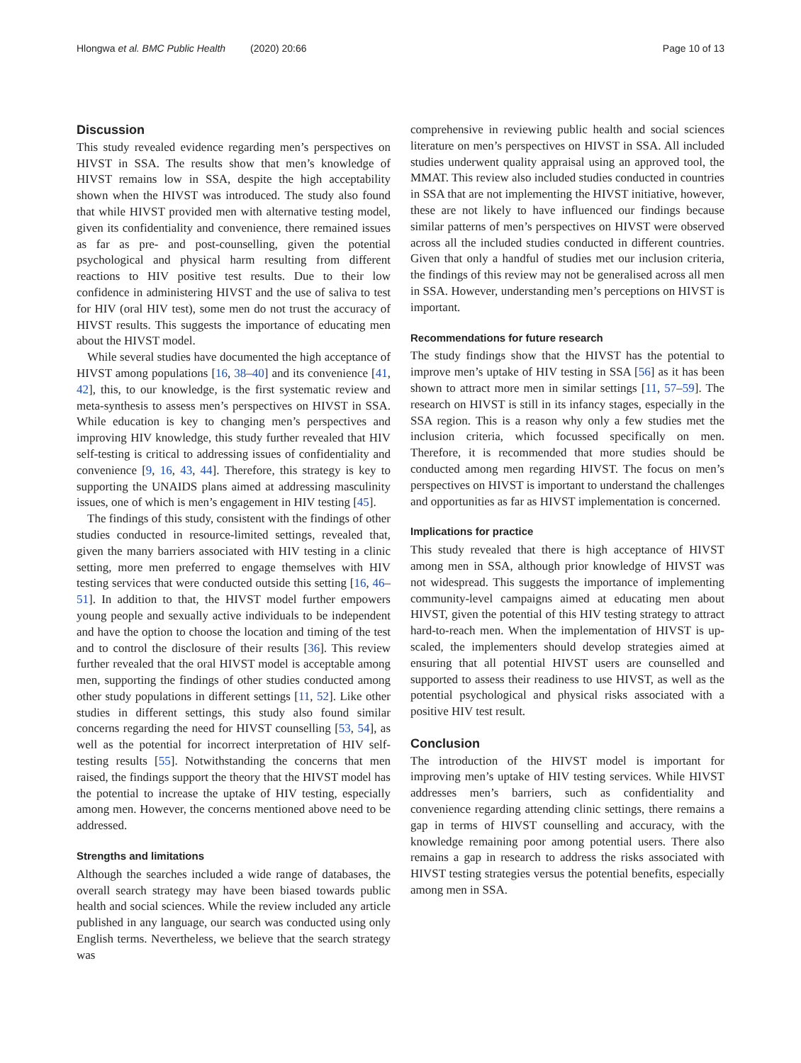Hlongwa et al. BMC Public Health (2020) 20:66 Page 10 of 13
Discussion
This study revealed evidence regarding men’s perspectives on HIVST in SSA. The results show that men’s knowledge of HIVST remains low in SSA, despite the high acceptability shown when the HIVST was introduced. The study also found that while HIVST provided men with alternative testing model, given its confidentiality and convenience, there remained issues as far as pre- and post-counselling, given the potential psychological and physical harm resulting from different reactions to HIV positive test results. Due to their low confidence in administering HIVST and the use of saliva to test for HIV (oral HIV test), some men do not trust the accuracy of HIVST results. This suggests the importance of educating men about the HIVST model.
While several studies have documented the high acceptance of HIVST among populations [16, 38–40] and its convenience [41, 42], this, to our knowledge, is the first systematic review and meta-synthesis to assess men’s perspectives on HIVST in SSA. While education is key to changing men’s perspectives and improving HIV knowledge, this study further revealed that HIV self-testing is critical to addressing issues of confidentiality and convenience [9, 16, 43, 44]. Therefore, this strategy is key to supporting the UNAIDS plans aimed at addressing masculinity issues, one of which is men’s engagement in HIV testing [45].
The findings of this study, consistent with the findings of other studies conducted in resource-limited settings, revealed that, given the many barriers associated with HIV testing in a clinic setting, more men preferred to engage themselves with HIV testing services that were conducted outside this setting [16, 46–51]. In addition to that, the HIVST model further empowers young people and sexually active individuals to be independent and have the option to choose the location and timing of the test and to control the disclosure of their results [36]. This review further revealed that the oral HIVST model is acceptable among men, supporting the findings of other studies conducted among other study populations in different settings [11, 52]. Like other studies in different settings, this study also found similar concerns regarding the need for HIVST counselling [53, 54], as well as the potential for incorrect interpretation of HIV self-testing results [55]. Notwithstanding the concerns that men raised, the findings support the theory that the HIVST model has the potential to increase the uptake of HIV testing, especially among men. However, the concerns mentioned above need to be addressed.
Strengths and limitations
Although the searches included a wide range of databases, the overall search strategy may have been biased towards public health and social sciences. While the review included any article published in any language, our search was conducted using only English terms. Nevertheless, we believe that the search strategy was
comprehensive in reviewing public health and social sciences literature on men’s perspectives on HIVST in SSA. All included studies underwent quality appraisal using an approved tool, the MMAT. This review also included studies conducted in countries in SSA that are not implementing the HIVST initiative, however, these are not likely to have influenced our findings because similar patterns of men’s perspectives on HIVST were observed across all the included studies conducted in different countries. Given that only a handful of studies met our inclusion criteria, the findings of this review may not be generalised across all men in SSA. However, understanding men’s perceptions on HIVST is important.
Recommendations for future research
The study findings show that the HIVST has the potential to improve men’s uptake of HIV testing in SSA [56] as it has been shown to attract more men in similar settings [11, 57–59]. The research on HIVST is still in its infancy stages, especially in the SSA region. This is a reason why only a few studies met the inclusion criteria, which focussed specifically on men. Therefore, it is recommended that more studies should be conducted among men regarding HIVST. The focus on men’s perspectives on HIVST is important to understand the challenges and opportunities as far as HIVST implementation is concerned.
Implications for practice
This study revealed that there is high acceptance of HIVST among men in SSA, although prior knowledge of HIVST was not widespread. This suggests the importance of implementing community-level campaigns aimed at educating men about HIVST, given the potential of this HIV testing strategy to attract hard-to-reach men. When the implementation of HIVST is up-scaled, the implementers should develop strategies aimed at ensuring that all potential HIVST users are counselled and supported to assess their readiness to use HIVST, as well as the potential psychological and physical risks associated with a positive HIV test result.
Conclusion
The introduction of the HIVST model is important for improving men’s uptake of HIV testing services. While HIVST addresses men’s barriers, such as confidentiality and convenience regarding attending clinic settings, there remains a gap in terms of HIVST counselling and accuracy, with the knowledge remaining poor among potential users. There also remains a gap in research to address the risks associated with HIVST testing strategies versus the potential benefits, especially among men in SSA.